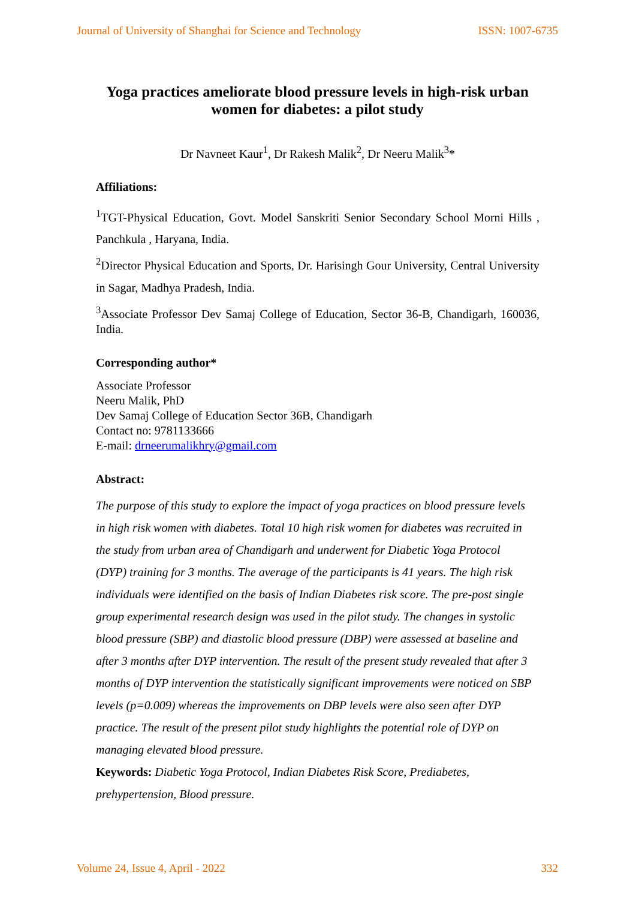Journal of University of Shanghai for Science and Technology ISSN: 1007-6735
Yoga practices ameliorate blood pressure levels in high-risk urban
women for diabetes: a pilot study
Dr Navneet Kaur<sup>1</sup>, Dr Rakesh Malik<sup>2</sup>, Dr Neeru Malik<sup>3</sup>*
Affiliations:
<sup>1</sup> TGT-Physical Education, Govt. Model Sanskriti Senior Secondary School Morni Hills , Panchkula , Haryana, India.
<sup>2</sup> Director Physical Education and Sports, Dr. Harisingh Gour University, Central University in Sagar, Madhya Pradesh, India.
<sup>3</sup> Associate Professor Dev Samaj College of Education, Sector 36-B, Chandigarh, 160036, India.
Corresponding author*
Associate Professor
Neeru Malik, PhD
Dev Samaj College of Education Sector 36B, Chandigarh
Contact no: 9781133666
E-mail: drneerumalikhry@gmail.com
Abstract:
The purpose of this study to explore the impact of yoga practices on blood pressure levels in high risk women with diabetes. Total 10 high risk women for diabetes was recruited in the study from urban area of Chandigarh and underwent for Diabetic Yoga Protocol (DYP) training for 3 months. The average of the participants is 41 years. The high risk individuals were identified on the basis of Indian Diabetes risk score. The pre-post single group experimental research design was used in the pilot study. The changes in systolic blood pressure (SBP) and diastolic blood pressure (DBP) were assessed at baseline and after 3 months after DYP intervention. The result of the present study revealed that after 3 months of DYP intervention the statistically significant improvements were noticed on SBP levels (p=0.009) whereas the improvements on DBP levels were also seen after DYP practice. The result of the present pilot study highlights the potential role of DYP on managing elevated blood pressure.
Keywords: Diabetic Yoga Protocol, Indian Diabetes Risk Score, Prediabetes, prehypertension, Blood pressure.
Volume 24, Issue 4, April - 2022 332